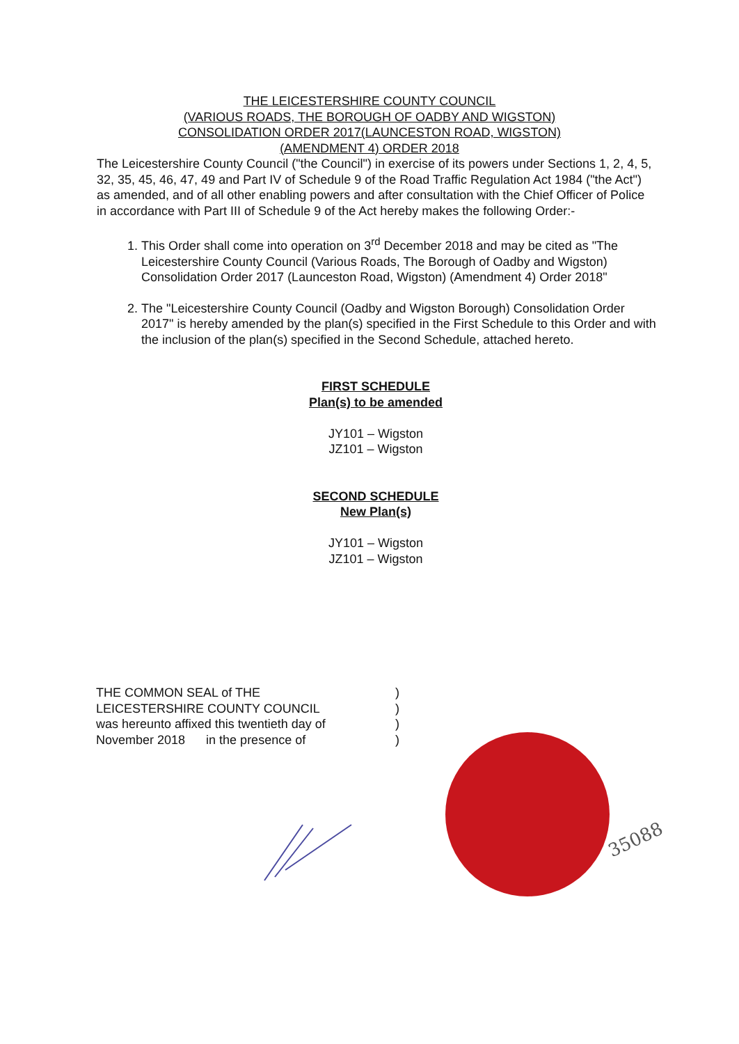THE LEICESTERSHIRE COUNTY COUNCIL
(VARIOUS ROADS, THE BOROUGH OF OADBY AND WIGSTON)
CONSOLIDATION ORDER 2017(LAUNCESTON ROAD, WIGSTON)
(AMENDMENT 4) ORDER 2018
The Leicestershire County Council ("the Council") in exercise of its powers under Sections 1, 2, 4, 5, 32, 35, 45, 46, 47, 49 and Part IV of Schedule 9 of the Road Traffic Regulation Act 1984 ("the Act") as amended, and of all other enabling powers and after consultation with the Chief Officer of Police in accordance with Part III of Schedule 9 of the Act hereby makes the following Order:-
1. This Order shall come into operation on 3<sup>rd</sup> December 2018 and may be cited as "The Leicestershire County Council (Various Roads, The Borough of Oadby and Wigston) Consolidation Order 2017 (Launceston Road, Wigston) (Amendment 4) Order 2018"
2. The "Leicestershire County Council (Oadby and Wigston Borough) Consolidation Order 2017" is hereby amended by the plan(s) specified in the First Schedule to this Order and with the inclusion of the plan(s) specified in the Second Schedule, attached hereto.
FIRST SCHEDULE
Plan(s) to be amended
JY101 – Wigston
JZ101 – Wigston
SECOND SCHEDULE
New Plan(s)
JY101 – Wigston
JZ101 – Wigston
THE COMMON SEAL of THE
LEICESTERSHIRE COUNTY COUNCIL
was hereunto affixed this twentieth day of
November 2018 in the presence of
)
)
)
)
35088